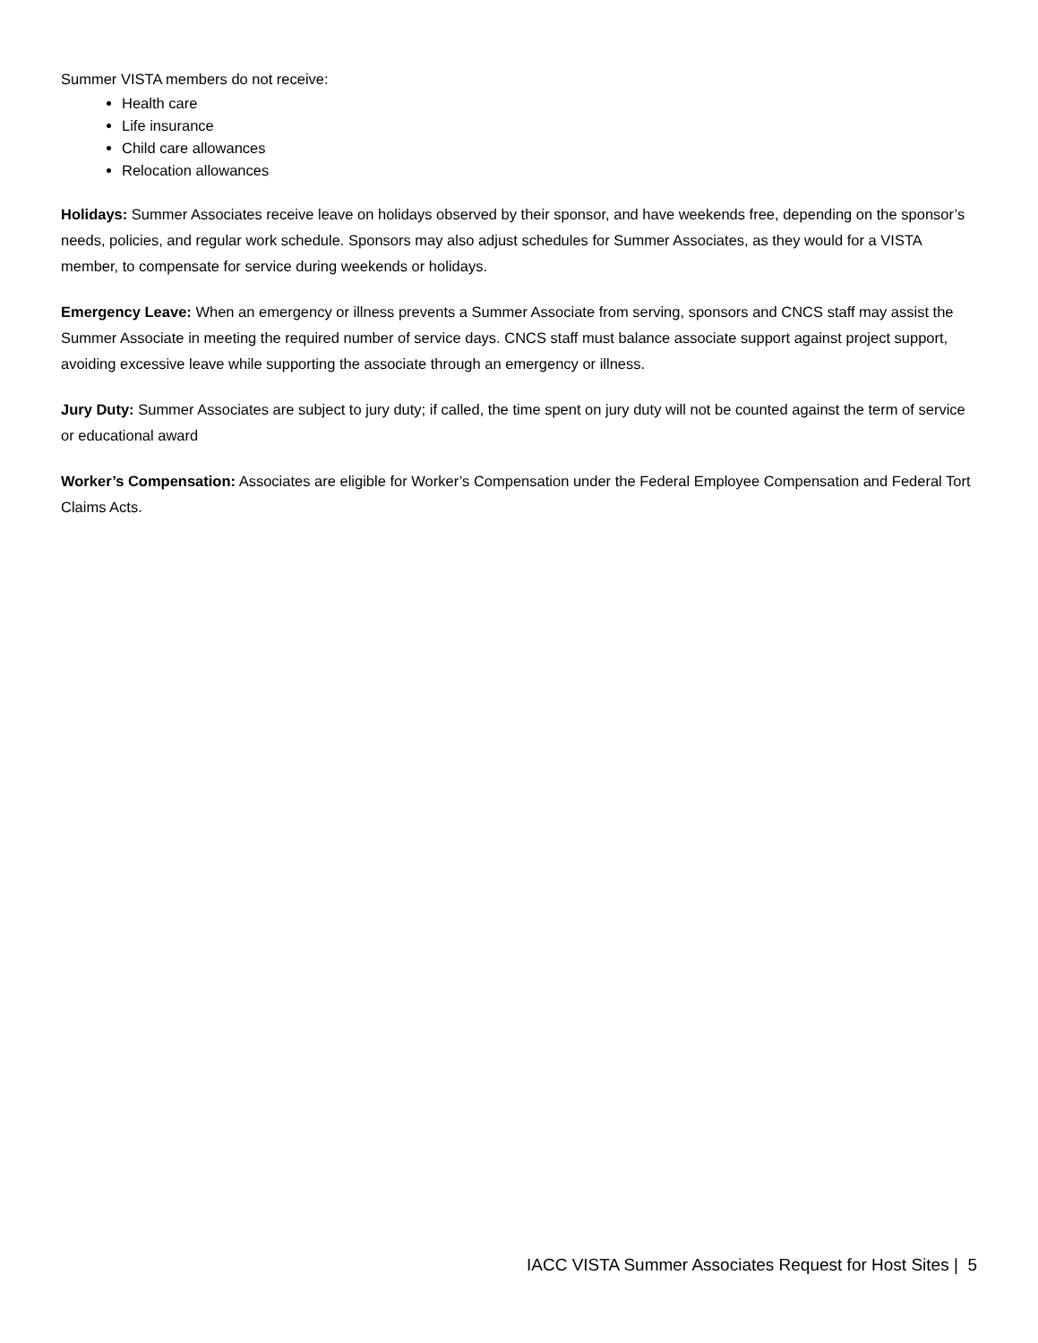Summer VISTA members do not receive:
Health care
Life insurance
Child care allowances
Relocation allowances
Holidays: Summer Associates receive leave on holidays observed by their sponsor, and have weekends free, depending on the sponsor’s needs, policies, and regular work schedule. Sponsors may also adjust schedules for Summer Associates, as they would for a VISTA member, to compensate for service during weekends or holidays.
Emergency Leave: When an emergency or illness prevents a Summer Associate from serving, sponsors and CNCS staff may assist the Summer Associate in meeting the required number of service days. CNCS staff must balance associate support against project support, avoiding excessive leave while supporting the associate through an emergency or illness.
Jury Duty: Summer Associates are subject to jury duty; if called, the time spent on jury duty will not be counted against the term of service or educational award
Worker’s Compensation: Associates are eligible for Worker’s Compensation under the Federal Employee Compensation and Federal Tort Claims Acts.
IACC VISTA Summer Associates Request for Host Sites | 5